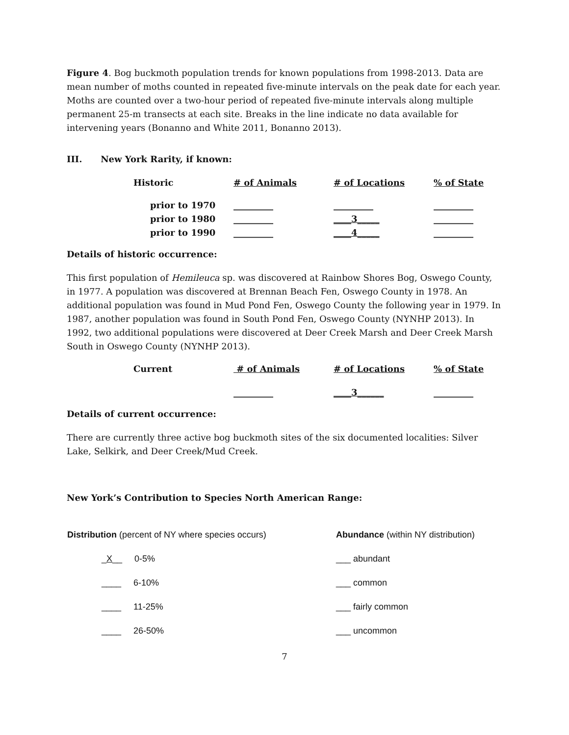Figure 4. Bog buckmoth population trends for known populations from 1998-2013. Data are mean number of moths counted in repeated five-minute intervals on the peak date for each year. Moths are counted over a two-hour period of repeated five-minute intervals along multiple permanent 25-m transects at each site. Breaks in the line indicate no data available for intervening years (Bonanno and White 2011, Bonanno 2013).
III. New York Rarity, if known:
| Historic | # of Animals | # of Locations | % of State |
| --- | --- | --- | --- |
| prior to 1970 | _________ | _________ | _________ |
| prior to 1980 | _________ | ____3_____ | _________ |
| prior to 1990 | _________ | ____4_____ | _________ |
Details of historic occurrence:
This first population of Hemileuca sp. was discovered at Rainbow Shores Bog, Oswego County, in 1977. A population was discovered at Brennan Beach Fen, Oswego County in 1978. An additional population was found in Mud Pond Fen, Oswego County the following year in 1979. In 1987, another population was found in South Pond Fen, Oswego County (NYNHP 2013). In 1992, two additional populations were discovered at Deer Creek Marsh and Deer Creek Marsh South in Oswego County (NYNHP 2013).
| Current | # of Animals | # of Locations | % of State |
| --- | --- | --- | --- |
| | _________ | ____3______ | _________ |
Details of current occurrence:
There are currently three active bog buckmoth sites of the six documented localities: Silver Lake, Selkirk, and Deer Creek/Mud Creek.
New York’s Contribution to Species North American Range:
| Distribution (percent of NY where species occurs) | Abundance (within NY distribution) |
| _ X __ 0-5% | ___ abundant |
| ____ 6-10% | ___ common |
| ____ 11-25% | ___ fairly common |
| ____ 26-50% | ___ uncommon |
7